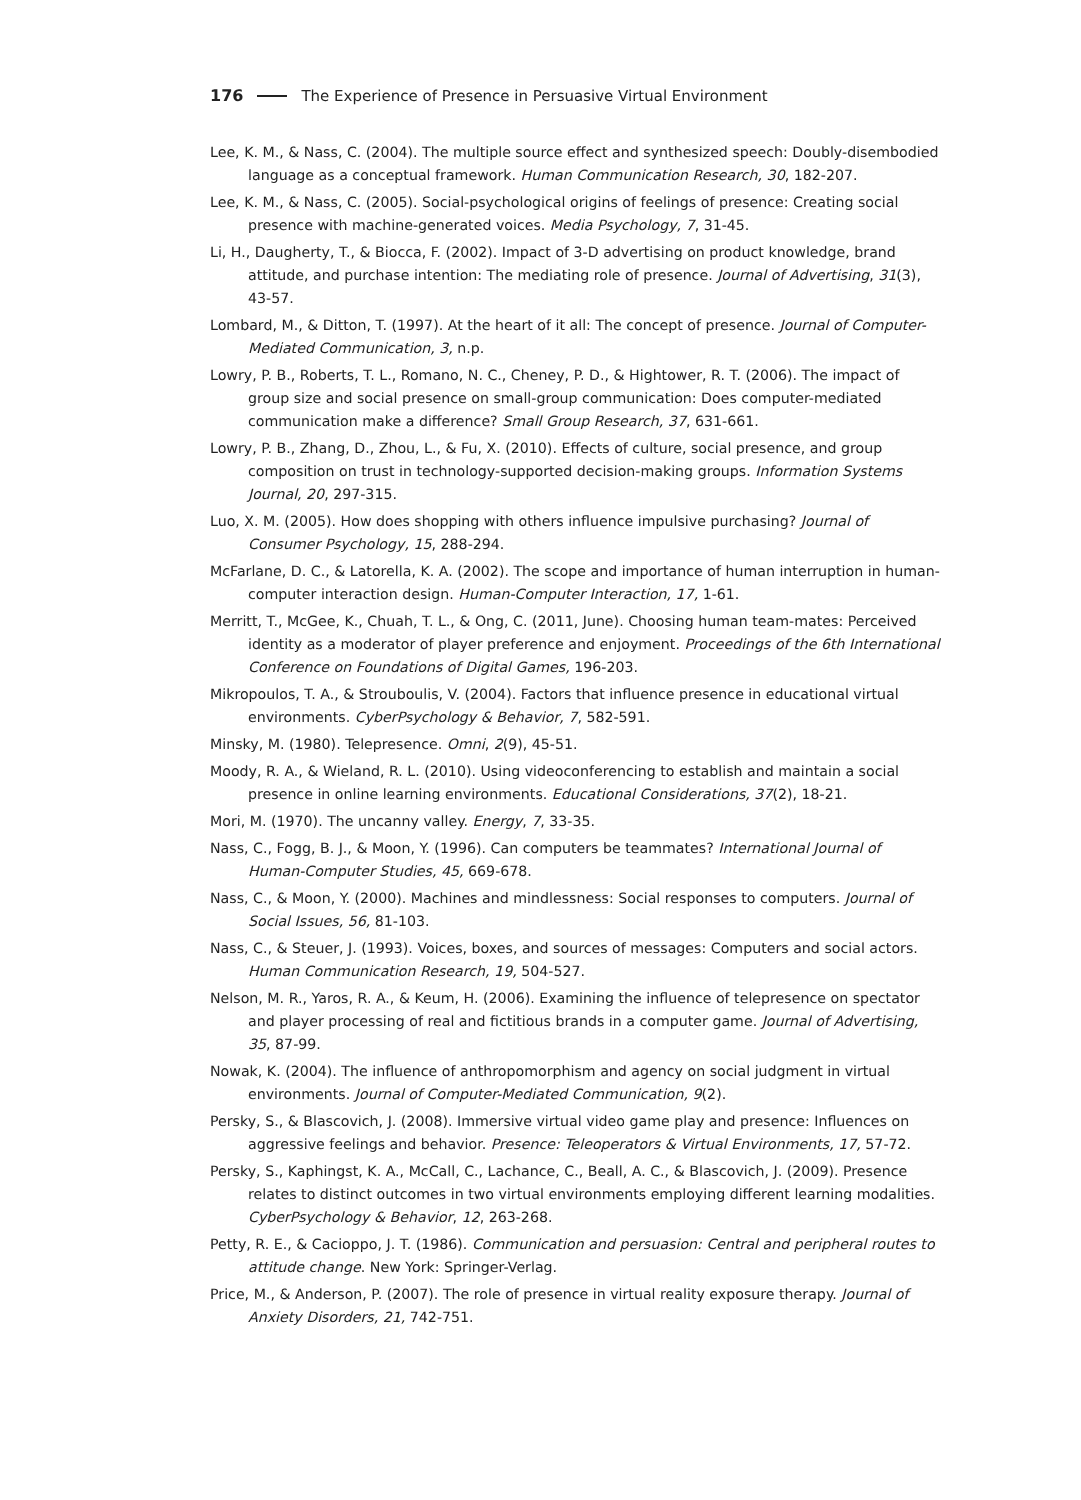176 The Experience of Presence in Persuasive Virtual Environment
Lee, K. M., & Nass, C. (2004). The multiple source effect and synthesized speech: Doubly-disembodied language as a conceptual framework. Human Communication Research, 30, 182-207.
Lee, K. M., & Nass, C. (2005). Social-psychological origins of feelings of presence: Creating social presence with machine-generated voices. Media Psychology, 7, 31-45.
Li, H., Daugherty, T., & Biocca, F. (2002). Impact of 3-D advertising on product knowledge, brand attitude, and purchase intention: The mediating role of presence. Journal of Advertising, 31(3), 43-57.
Lombard, M., & Ditton, T. (1997). At the heart of it all: The concept of presence. Journal of Computer-Mediated Communication, 3, n.p.
Lowry, P. B., Roberts, T. L., Romano, N. C., Cheney, P. D., & Hightower, R. T. (2006). The impact of group size and social presence on small-group communication: Does computer-mediated communication make a difference? Small Group Research, 37, 631-661.
Lowry, P. B., Zhang, D., Zhou, L., & Fu, X. (2010). Effects of culture, social presence, and group composition on trust in technology-supported decision-making groups. Information Systems Journal, 20, 297-315.
Luo, X. M. (2005). How does shopping with others influence impulsive purchasing? Journal of Consumer Psychology, 15, 288-294.
McFarlane, D. C., & Latorella, K. A. (2002). The scope and importance of human interruption in human-computer interaction design. Human-Computer Interaction, 17, 1-61.
Merritt, T., McGee, K., Chuah, T. L., & Ong, C. (2011, June). Choosing human team-mates: Perceived identity as a moderator of player preference and enjoyment. Proceedings of the 6th International Conference on Foundations of Digital Games, 196-203.
Mikropoulos, T. A., & Strouboulis, V. (2004). Factors that influence presence in educational virtual environments. CyberPsychology & Behavior, 7, 582-591.
Minsky, M. (1980). Telepresence. Omni, 2(9), 45-51.
Moody, R. A., & Wieland, R. L. (2010). Using videoconferencing to establish and maintain a social presence in online learning environments. Educational Considerations, 37(2), 18-21.
Mori, M. (1970). The uncanny valley. Energy, 7, 33-35.
Nass, C., Fogg, B. J., & Moon, Y. (1996). Can computers be teammates? International Journal of Human-Computer Studies, 45, 669-678.
Nass, C., & Moon, Y. (2000). Machines and mindlessness: Social responses to computers. Journal of Social Issues, 56, 81-103.
Nass, C., & Steuer, J. (1993). Voices, boxes, and sources of messages: Computers and social actors. Human Communication Research, 19, 504-527.
Nelson, M. R., Yaros, R. A., & Keum, H. (2006). Examining the influence of telepresence on spectator and player processing of real and fictitious brands in a computer game. Journal of Advertising, 35, 87-99.
Nowak, K. (2004). The influence of anthropomorphism and agency on social judgment in virtual environments. Journal of Computer-Mediated Communication, 9(2).
Persky, S., & Blascovich, J. (2008). Immersive virtual video game play and presence: Influences on aggressive feelings and behavior. Presence: Teleoperators & Virtual Environments, 17, 57-72.
Persky, S., Kaphingst, K. A., McCall, C., Lachance, C., Beall, A. C., & Blascovich, J. (2009). Presence relates to distinct outcomes in two virtual environments employing different learning modalities. CyberPsychology & Behavior, 12, 263-268.
Petty, R. E., & Cacioppo, J. T. (1986). Communication and persuasion: Central and peripheral routes to attitude change. New York: Springer-Verlag.
Price, M., & Anderson, P. (2007). The role of presence in virtual reality exposure therapy. Journal of Anxiety Disorders, 21, 742-751.